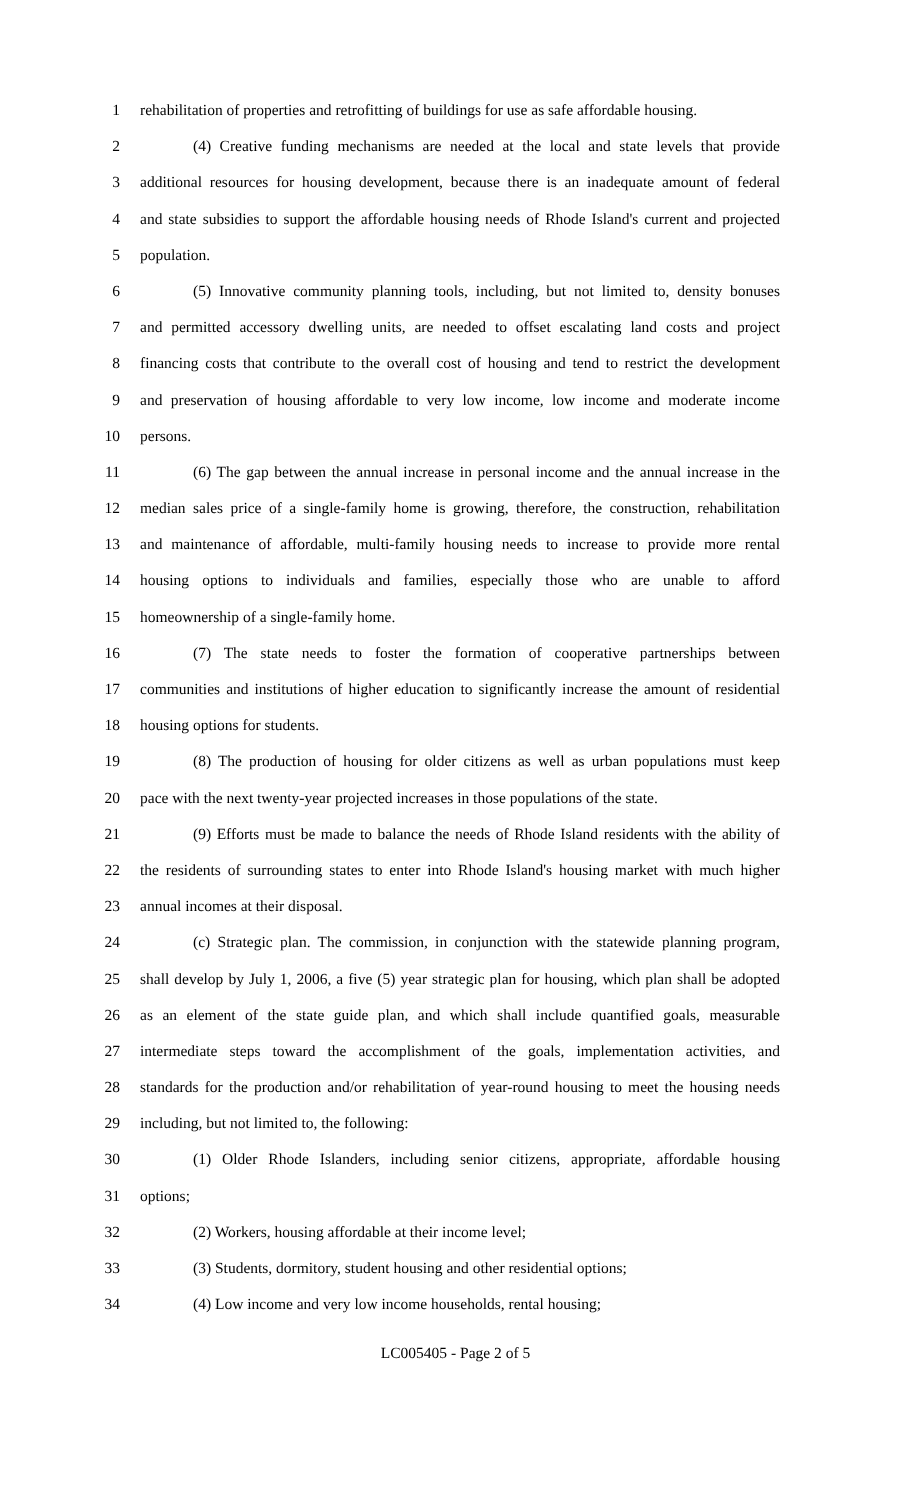1 rehabilitation of properties and retrofitting of buildings for use as safe affordable housing.
2 (4) Creative funding mechanisms are needed at the local and state levels that provide
3 additional resources for housing development, because there is an inadequate amount of federal
4 and state subsidies to support the affordable housing needs of Rhode Island's current and projected
5 population.
6 (5) Innovative community planning tools, including, but not limited to, density bonuses
7 and permitted accessory dwelling units, are needed to offset escalating land costs and project
8 financing costs that contribute to the overall cost of housing and tend to restrict the development
9 and preservation of housing affordable to very low income, low income and moderate income
10 persons.
11 (6) The gap between the annual increase in personal income and the annual increase in the
12 median sales price of a single-family home is growing, therefore, the construction, rehabilitation
13 and maintenance of affordable, multi-family housing needs to increase to provide more rental
14 housing options to individuals and families, especially those who are unable to afford
15 homeownership of a single-family home.
16 (7) The state needs to foster the formation of cooperative partnerships between
17 communities and institutions of higher education to significantly increase the amount of residential
18 housing options for students.
19 (8) The production of housing for older citizens as well as urban populations must keep
20 pace with the next twenty-year projected increases in those populations of the state.
21 (9) Efforts must be made to balance the needs of Rhode Island residents with the ability of
22 the residents of surrounding states to enter into Rhode Island's housing market with much higher
23 annual incomes at their disposal.
24 (c) Strategic plan. The commission, in conjunction with the statewide planning program,
25 shall develop by July 1, 2006, a five (5) year strategic plan for housing, which plan shall be adopted
26 as an element of the state guide plan, and which shall include quantified goals, measurable
27 intermediate steps toward the accomplishment of the goals, implementation activities, and
28 standards for the production and/or rehabilitation of year-round housing to meet the housing needs
29 including, but not limited to, the following:
30 (1) Older Rhode Islanders, including senior citizens, appropriate, affordable housing
31 options;
32 (2) Workers, housing affordable at their income level;
33 (3) Students, dormitory, student housing and other residential options;
34 (4) Low income and very low income households, rental housing;
LC005405 - Page 2 of 5